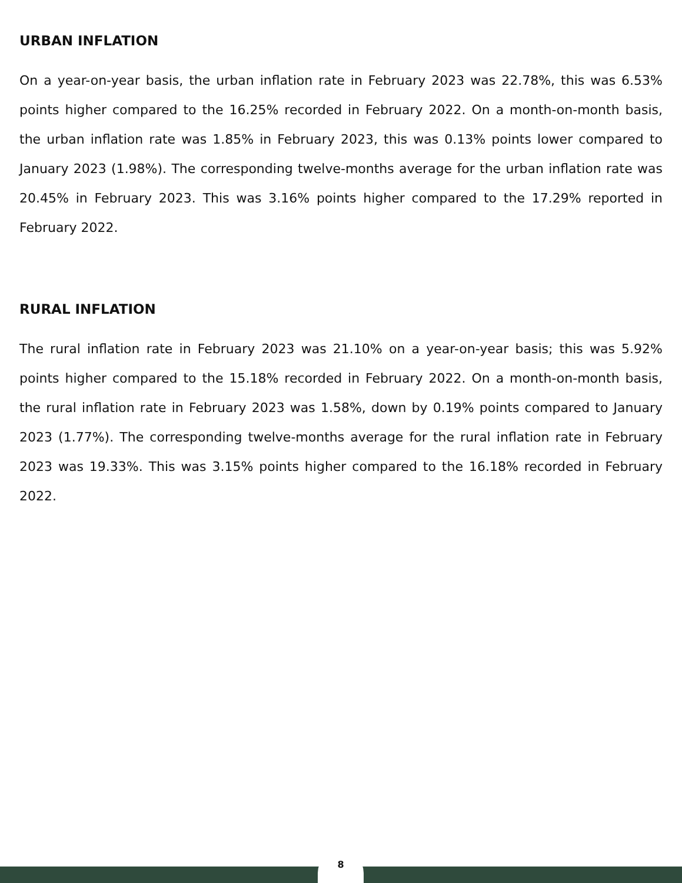URBAN INFLATION
On a year-on-year basis, the urban inflation rate in February 2023 was 22.78%, this was 6.53% points higher compared to the 16.25% recorded in February 2022. On a month-on-month basis, the urban inflation rate was 1.85% in February 2023, this was 0.13% points lower compared to January 2023 (1.98%). The corresponding twelve-months average for the urban inflation rate was 20.45% in February 2023. This was 3.16% points higher compared to the 17.29% reported in February 2022.
RURAL INFLATION
The rural inflation rate in February 2023 was 21.10% on a year-on-year basis; this was 5.92% points higher compared to the 15.18% recorded in February 2022. On a month-on-month basis, the rural inflation rate in February 2023 was 1.58%, down by 0.19% points compared to January 2023 (1.77%). The corresponding twelve-months average for the rural inflation rate in February 2023 was 19.33%. This was 3.15% points higher compared to the 16.18% recorded in February 2022.
8